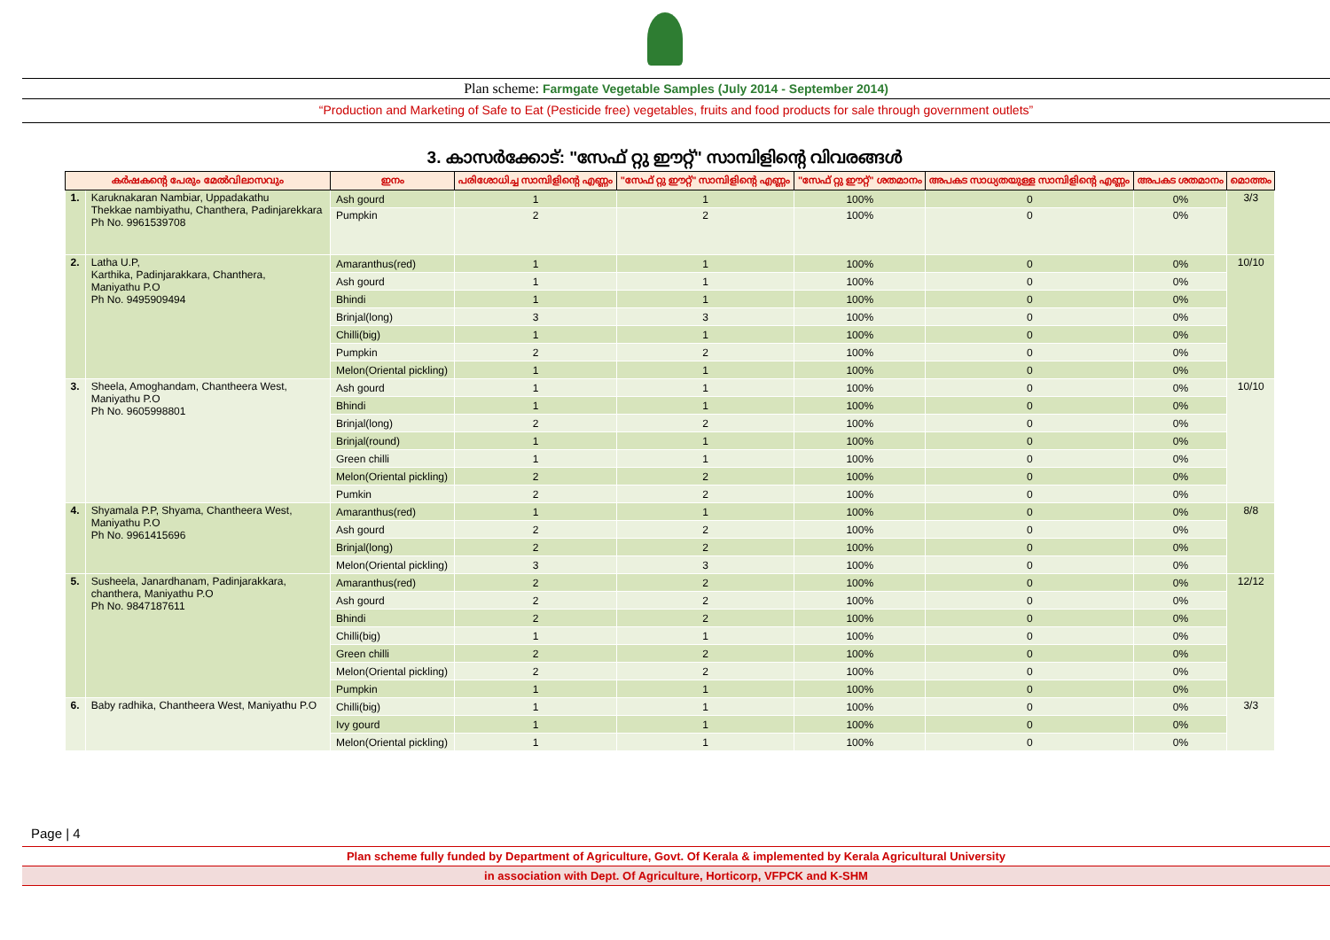Plan scheme: Farmgate Vegetable Samples (July 2014 - September 2014)
“Production and Marketing of Safe to Eat (Pesticide free) vegetables, fruits and food products for sale through government outlets”
3. കാസർക്കോട്: "സേഫ് റ്റു ഈറ്റ്" സാമ്പിളിന്റെ വിവരങ്ങൾ
| കർഷകന്റെ പേരും മേൽവിലാസവും | | ഇനം | പരിശോധിച്ച സാമ്പിളിന്റെ എണ്ണം | "സേഫ് റ്റു ഈറ്റ്" സാമ്പിളിന്റെ എണ്ണം | "സേഫ് റ്റു ഈറ്റ്" ശതമാനം | അപകട സാധ്യതയുള്ള സാമ്പിളിന്റെ എണ്ണം | അപകട ശതമാനം | മൊത്തം |
| --- | --- | --- | --- | --- | --- | --- | --- | --- |
| 1. | Karuknakaran Nambiar, Uppadakathu Thekkae nambiyathu, Chanthera, Padinjarekkara Ph No. 9961539708 | Ash gourd | 1 | 1 | 100% | 0 | 0% | 3/3 |
| | | Pumpkin | 2 | 2 | 100% | 0 | 0% | |
| 2. | Latha U.P, Karthika, Padinjarakkara, Chanthera, Maniyathu P.O Ph No. 9495909494 | Amaranthus(red) | 1 | 1 | 100% | 0 | 0% | 10/10 |
| | | Ash gourd | 1 | 1 | 100% | 0 | 0% | |
| | | Bhindi | 1 | 1 | 100% | 0 | 0% | |
| | | Brinjal(long) | 3 | 3 | 100% | 0 | 0% | |
| | | Chilli(big) | 1 | 1 | 100% | 0 | 0% | |
| | | Pumpkin | 2 | 2 | 100% | 0 | 0% | |
| | | Melon(Oriental pickling) | 1 | 1 | 100% | 0 | 0% | |
| 3. | Sheela, Amoghandam, Chantheera West, Maniyathu P.O Ph No. 9605998801 | Ash gourd | 1 | 1 | 100% | 0 | 0% | 10/10 |
| | | Bhindi | 1 | 1 | 100% | 0 | 0% | |
| | | Brinjal(long) | 2 | 2 | 100% | 0 | 0% | |
| | | Brinjal(round) | 1 | 1 | 100% | 0 | 0% | |
| | | Green chilli | 1 | 1 | 100% | 0 | 0% | |
| | | Melon(Oriental pickling) | 2 | 2 | 100% | 0 | 0% | |
| | | Pumkin | 2 | 2 | 100% | 0 | 0% | |
| 4. | Shyamala P.P, Shyama, Chantheera West, Maniyathu P.O Ph No. 9961415696 | Amaranthus(red) | 1 | 1 | 100% | 0 | 0% | 8/8 |
| | | Ash gourd | 2 | 2 | 100% | 0 | 0% | |
| | | Brinjal(long) | 2 | 2 | 100% | 0 | 0% | |
| | | Melon(Oriental pickling) | 3 | 3 | 100% | 0 | 0% | |
| 5. | Susheela, Janardhanam, Padinjarakkara, chanthera, Maniyathu P.O Ph No. 9847187611 | Amaranthus(red) | 2 | 2 | 100% | 0 | 0% | 12/12 |
| | | Ash gourd | 2 | 2 | 100% | 0 | 0% | |
| | | Bhindi | 2 | 2 | 100% | 0 | 0% | |
| | | Chilli(big) | 1 | 1 | 100% | 0 | 0% | |
| | | Green chilli | 2 | 2 | 100% | 0 | 0% | |
| | | Melon(Oriental pickling) | 2 | 2 | 100% | 0 | 0% | |
| | | Pumpkin | 1 | 1 | 100% | 0 | 0% | |
| 6. | Baby radhika, Chantheera West, Maniyathu P.O | Chilli(big) | 1 | 1 | 100% | 0 | 0% | 3/3 |
| | | Ivy gourd | 1 | 1 | 100% | 0 | 0% | |
| | | Melon(Oriental pickling) | 1 | 1 | 100% | 0 | 0% | |
Page | 4
Plan scheme fully funded by Department of Agriculture, Govt. Of Kerala & implemented by Kerala Agricultural University
in association with Dept. Of Agriculture, Horticorp, VFPCK and K-SHM